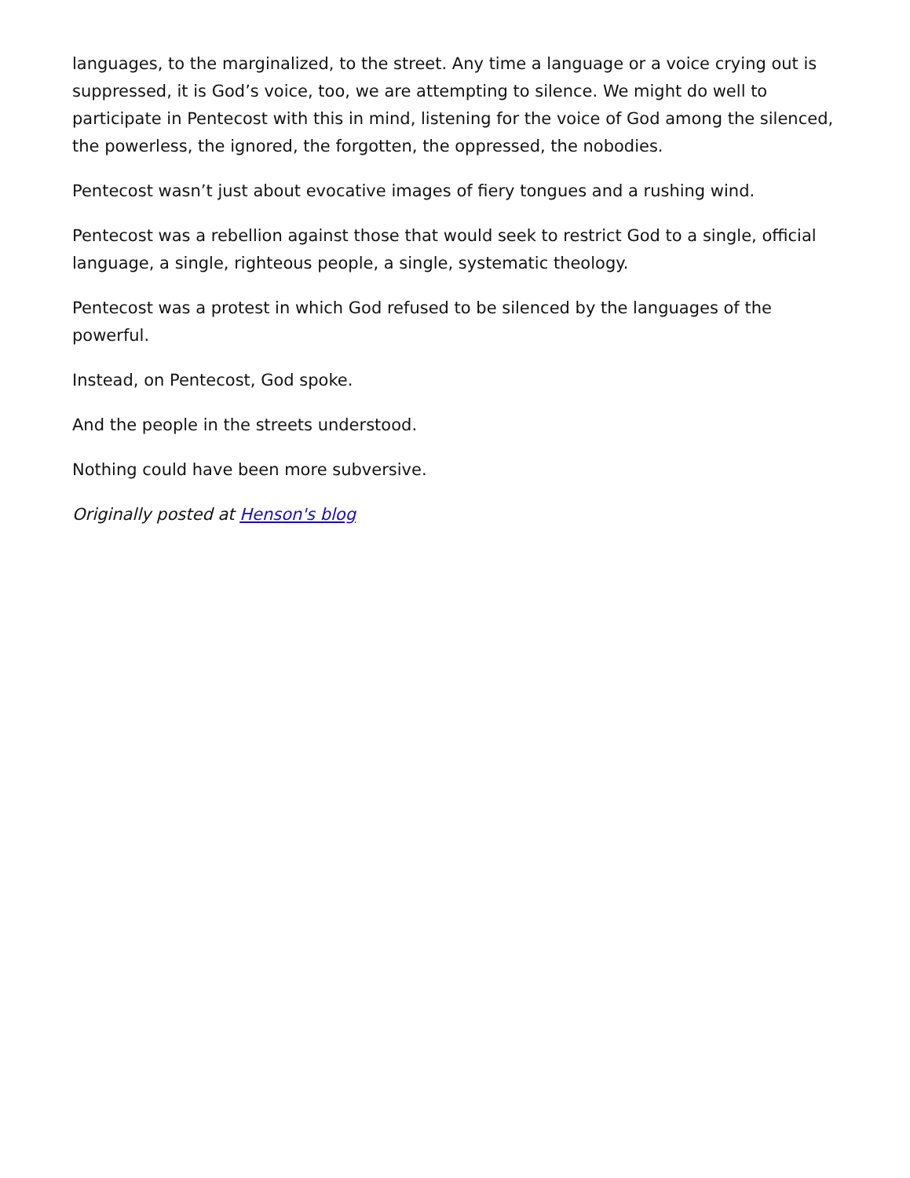languages, to the marginalized, to the street. Any time a language or a voice crying out is suppressed, it is God’s voice, too, we are attempting to silence. We might do well to participate in Pentecost with this in mind, listening for the voice of God among the silenced, the powerless, the ignored, the forgotten, the oppressed, the nobodies.
Pentecost wasn’t just about evocative images of fiery tongues and a rushing wind.
Pentecost was a rebellion against those that would seek to restrict God to a single, official language, a single, righteous people, a single, systematic theology.
Pentecost was a protest in which God refused to be silenced by the languages of the powerful.
Instead, on Pentecost, God spoke.
And the people in the streets understood.
Nothing could have been more subversive.
Originally posted at Henson's blog